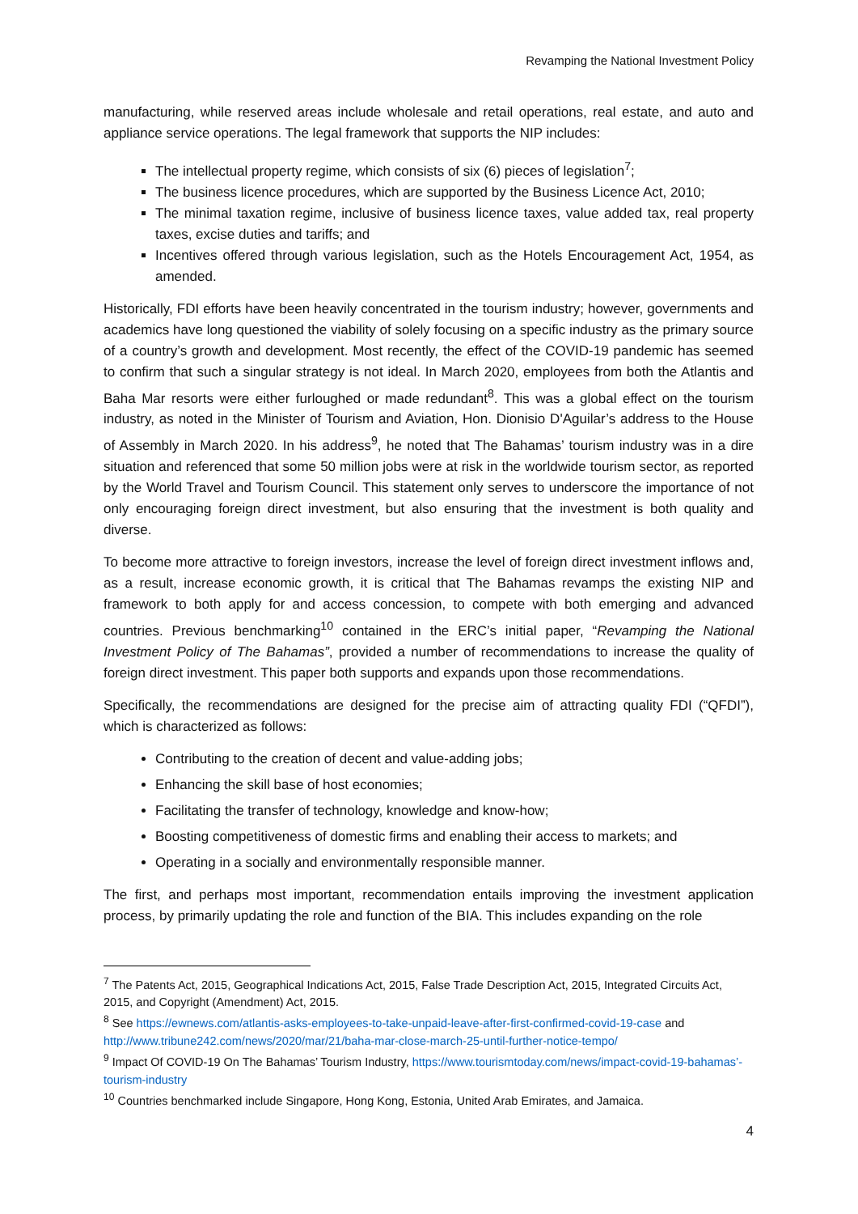Revamping the National Investment Policy
manufacturing, while reserved areas include wholesale and retail operations, real estate, and auto and appliance service operations. The legal framework that supports the NIP includes:
The intellectual property regime, which consists of six (6) pieces of legislation<sup>7</sup>;
The business licence procedures, which are supported by the Business Licence Act, 2010;
The minimal taxation regime, inclusive of business licence taxes, value added tax, real property taxes, excise duties and tariffs; and
Incentives offered through various legislation, such as the Hotels Encouragement Act, 1954, as amended.
Historically, FDI efforts have been heavily concentrated in the tourism industry; however, governments and academics have long questioned the viability of solely focusing on a specific industry as the primary source of a country’s growth and development. Most recently, the effect of the COVID-19 pandemic has seemed to confirm that such a singular strategy is not ideal. In March 2020, employees from both the Atlantis and Baha Mar resorts were either furloughed or made redundant<sup>8</sup>. This was a global effect on the tourism industry, as noted in the Minister of Tourism and Aviation, Hon. Dionisio D'Aguilar’s address to the House of Assembly in March 2020. In his address<sup>9</sup>, he noted that The Bahamas’ tourism industry was in a dire situation and referenced that some 50 million jobs were at risk in the worldwide tourism sector, as reported by the World Travel and Tourism Council. This statement only serves to underscore the importance of not only encouraging foreign direct investment, but also ensuring that the investment is both quality and diverse.
To become more attractive to foreign investors, increase the level of foreign direct investment inflows and, as a result, increase economic growth, it is critical that The Bahamas revamps the existing NIP and framework to both apply for and access concession, to compete with both emerging and advanced countries. Previous benchmarking<sup>10</sup> contained in the ERC’s initial paper, “Revamping the National Investment Policy of The Bahamas”, provided a number of recommendations to increase the quality of foreign direct investment. This paper both supports and expands upon those recommendations.
Specifically, the recommendations are designed for the precise aim of attracting quality FDI (“QFDI”), which is characterized as follows:
Contributing to the creation of decent and value-adding jobs;
Enhancing the skill base of host economies;
Facilitating the transfer of technology, knowledge and know-how;
Boosting competitiveness of domestic firms and enabling their access to markets; and
Operating in a socially and environmentally responsible manner.
The first, and perhaps most important, recommendation entails improving the investment application process, by primarily updating the role and function of the BIA. This includes expanding on the role
<sup>7</sup> The Patents Act, 2015, Geographical Indications Act, 2015, False Trade Description Act, 2015, Integrated Circuits Act, 2015, and Copyright (Amendment) Act, 2015.
<sup>8</sup> See https://ewnews.com/atlantis-asks-employees-to-take-unpaid-leave-after-first-confirmed-covid-19-case and http://www.tribune242.com/news/2020/mar/21/baha-mar-close-march-25-until-further-notice-tempo/
<sup>9</sup> Impact Of COVID-19 On The Bahamas’ Tourism Industry, https://www.tourismtoday.com/news/impact-covid-19-bahamas’-tourism-industry
<sup>10</sup> Countries benchmarked include Singapore, Hong Kong, Estonia, United Arab Emirates, and Jamaica.
4